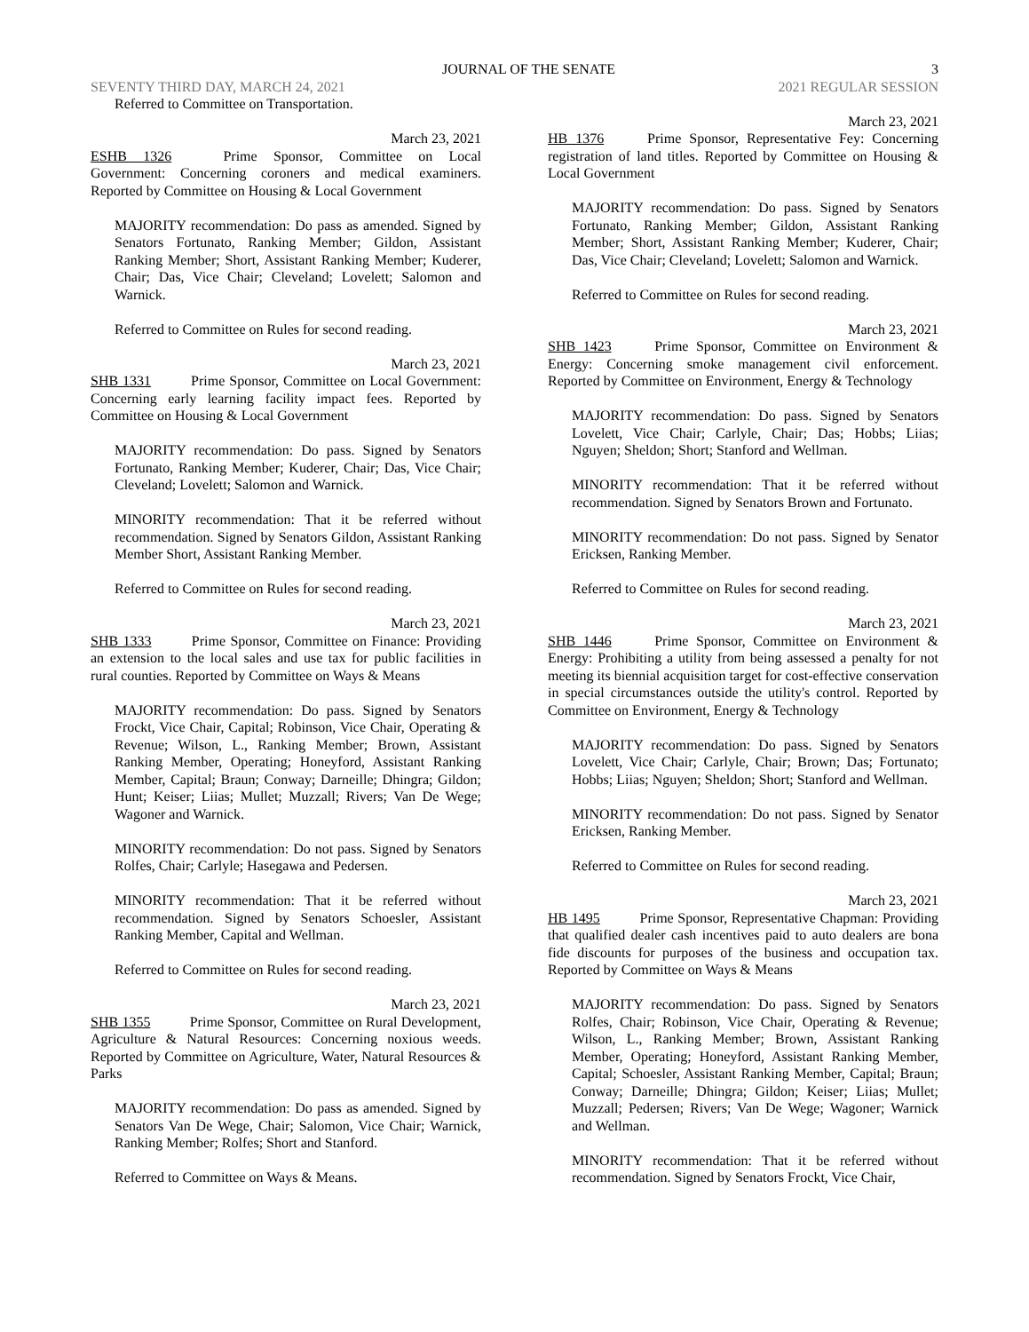JOURNAL OF THE SENATE 3
SEVENTY THIRD DAY, MARCH 24, 2021 2021 REGULAR SESSION
Referred to Committee on Transportation.
March 23, 2021
ESHB 1326 Prime Sponsor, Committee on Local Government: Concerning coroners and medical examiners. Reported by Committee on Housing & Local Government
MAJORITY recommendation: Do pass as amended. Signed by Senators Fortunato, Ranking Member; Gildon, Assistant Ranking Member; Short, Assistant Ranking Member; Kuderer, Chair; Das, Vice Chair; Cleveland; Lovelett; Salomon and Warnick.
Referred to Committee on Rules for second reading.
March 23, 2021
SHB 1331 Prime Sponsor, Committee on Local Government: Concerning early learning facility impact fees. Reported by Committee on Housing & Local Government
MAJORITY recommendation: Do pass. Signed by Senators Fortunato, Ranking Member; Kuderer, Chair; Das, Vice Chair; Cleveland; Lovelett; Salomon and Warnick.
MINORITY recommendation: That it be referred without recommendation. Signed by Senators Gildon, Assistant Ranking Member Short, Assistant Ranking Member.
Referred to Committee on Rules for second reading.
March 23, 2021
SHB 1333 Prime Sponsor, Committee on Finance: Providing an extension to the local sales and use tax for public facilities in rural counties. Reported by Committee on Ways & Means
MAJORITY recommendation: Do pass. Signed by Senators Frockt, Vice Chair, Capital; Robinson, Vice Chair, Operating & Revenue; Wilson, L., Ranking Member; Brown, Assistant Ranking Member, Operating; Honeyford, Assistant Ranking Member, Capital; Braun; Conway; Darneille; Dhingra; Gildon; Hunt; Keiser; Liias; Mullet; Muzzall; Rivers; Van De Wege; Wagoner and Warnick.
MINORITY recommendation: Do not pass. Signed by Senators Rolfes, Chair; Carlyle; Hasegawa and Pedersen.
MINORITY recommendation: That it be referred without recommendation. Signed by Senators Schoesler, Assistant Ranking Member, Capital and Wellman.
Referred to Committee on Rules for second reading.
March 23, 2021
SHB 1355 Prime Sponsor, Committee on Rural Development, Agriculture & Natural Resources: Concerning noxious weeds. Reported by Committee on Agriculture, Water, Natural Resources & Parks
MAJORITY recommendation: Do pass as amended. Signed by Senators Van De Wege, Chair; Salomon, Vice Chair; Warnick, Ranking Member; Rolfes; Short and Stanford.
Referred to Committee on Ways & Means.
March 23, 2021
HB 1376 Prime Sponsor, Representative Fey: Concerning registration of land titles. Reported by Committee on Housing & Local Government
MAJORITY recommendation: Do pass. Signed by Senators Fortunato, Ranking Member; Gildon, Assistant Ranking Member; Short, Assistant Ranking Member; Kuderer, Chair; Das, Vice Chair; Cleveland; Lovelett; Salomon and Warnick.
Referred to Committee on Rules for second reading.
March 23, 2021
SHB 1423 Prime Sponsor, Committee on Environment & Energy: Concerning smoke management civil enforcement. Reported by Committee on Environment, Energy & Technology
MAJORITY recommendation: Do pass. Signed by Senators Lovelett, Vice Chair; Carlyle, Chair; Das; Hobbs; Liias; Nguyen; Sheldon; Short; Stanford and Wellman.
MINORITY recommendation: That it be referred without recommendation. Signed by Senators Brown and Fortunato.
MINORITY recommendation: Do not pass. Signed by Senator Ericksen, Ranking Member.
Referred to Committee on Rules for second reading.
March 23, 2021
SHB 1446 Prime Sponsor, Committee on Environment & Energy: Prohibiting a utility from being assessed a penalty for not meeting its biennial acquisition target for cost-effective conservation in special circumstances outside the utility's control. Reported by Committee on Environment, Energy & Technology
MAJORITY recommendation: Do pass. Signed by Senators Lovelett, Vice Chair; Carlyle, Chair; Brown; Das; Fortunato; Hobbs; Liias; Nguyen; Sheldon; Short; Stanford and Wellman.
MINORITY recommendation: Do not pass. Signed by Senator Ericksen, Ranking Member.
Referred to Committee on Rules for second reading.
March 23, 2021
HB 1495 Prime Sponsor, Representative Chapman: Providing that qualified dealer cash incentives paid to auto dealers are bona fide discounts for purposes of the business and occupation tax. Reported by Committee on Ways & Means
MAJORITY recommendation: Do pass. Signed by Senators Rolfes, Chair; Robinson, Vice Chair, Operating & Revenue; Wilson, L., Ranking Member; Brown, Assistant Ranking Member, Operating; Honeyford, Assistant Ranking Member, Capital; Schoesler, Assistant Ranking Member, Capital; Braun; Conway; Darneille; Dhingra; Gildon; Keiser; Liias; Mullet; Muzzall; Pedersen; Rivers; Van De Wege; Wagoner; Warnick and Wellman.
MINORITY recommendation: That it be referred without recommendation. Signed by Senators Frockt, Vice Chair,